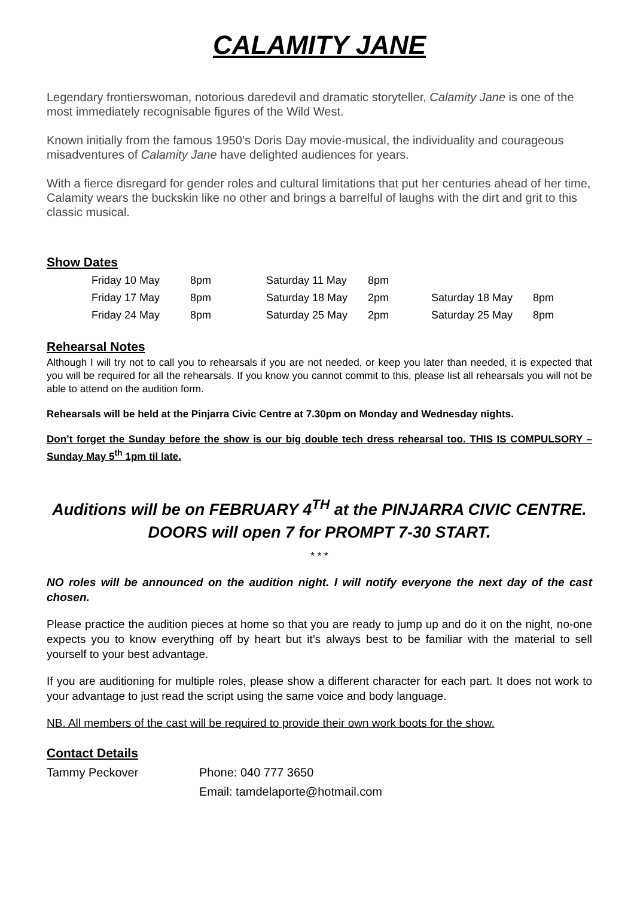CALAMITY JANE
Legendary frontierswoman, notorious daredevil and dramatic storyteller, Calamity Jane is one of the most immediately recognisable figures of the Wild West.
Known initially from the famous 1950’s Doris Day movie-musical, the individuality and courageous misadventures of Calamity Jane have delighted audiences for years.
With a fierce disregard for gender roles and cultural limitations that put her centuries ahead of her time, Calamity wears the buckskin like no other and brings a barrelful of laughs with the dirt and grit to this classic musical.
Show Dates
| Friday 10 May | 8pm | Saturday 11 May | 8pm | | |
| Friday 17 May | 8pm | Saturday 18 May | 2pm | Saturday 18 May | 8pm |
| Friday 24 May | 8pm | Saturday 25 May | 2pm | Saturday 25 May | 8pm |
Rehearsal Notes
Although I will try not to call you to rehearsals if you are not needed, or keep you later than needed, it is expected that you will be required for all the rehearsals. If you know you cannot commit to this, please list all rehearsals you will not be able to attend on the audition form.
Rehearsals will be held at the Pinjarra Civic Centre at 7.30pm on Monday and Wednesday nights.
Don’t forget the Sunday before the show is our big double tech dress rehearsal too. THIS IS COMPULSORY – Sunday May 5<sup>th</sup> 1pm til late.
Auditions will be on FEBRUARY 4<sup>TH</sup> at the PINJARRA CIVIC CENTRE.
DOORS will open 7 for PROMPT 7-30 START.
* * *
NO roles will be announced on the audition night. I will notify everyone the next day of the cast chosen.
Please practice the audition pieces at home so that you are ready to jump up and do it on the night, no-one expects you to know everything off by heart but it’s always best to be familiar with the material to sell yourself to your best advantage.
If you are auditioning for multiple roles, please show a different character for each part. It does not work to your advantage to just read the script using the same voice and body language.
NB. All members of the cast will be required to provide their own work boots for the show.
Contact Details
Tammy Peckover Phone: 040 777 3650
Email: tamdelaporte@hotmail.com